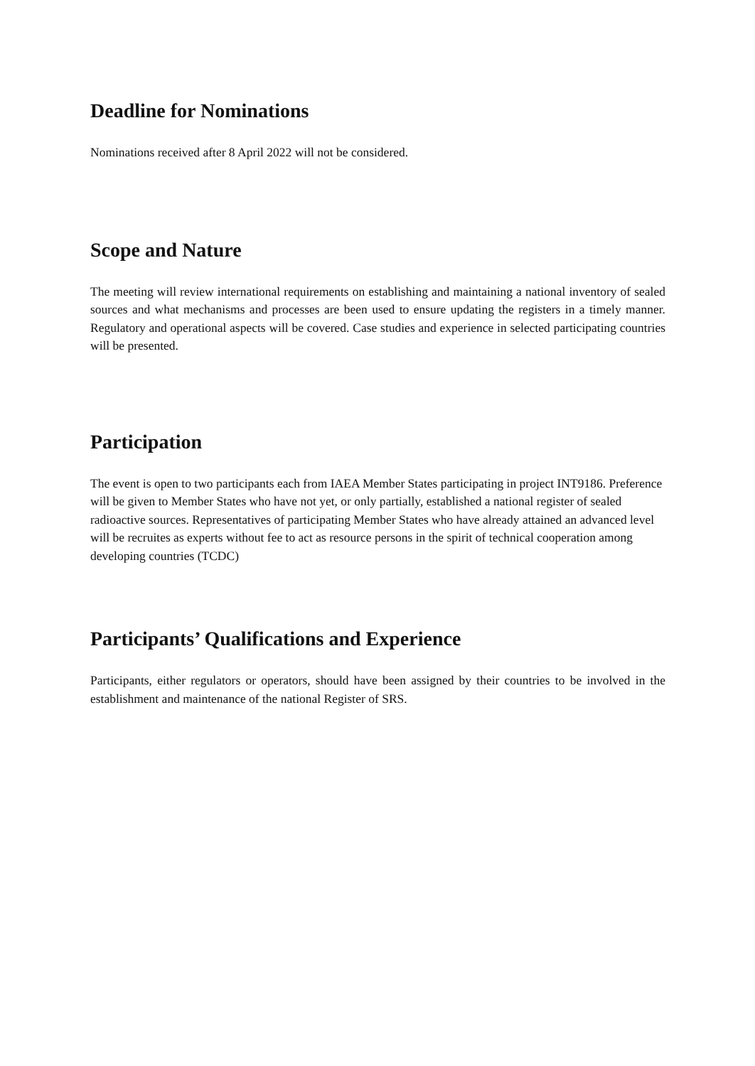Deadline for Nominations
Nominations received after 8 April 2022 will not be considered.
Scope and Nature
The meeting will review international requirements on establishing and maintaining a national inventory of sealed sources and what mechanisms and processes are been used to ensure updating the registers in a timely manner. Regulatory and operational aspects will be covered. Case studies and experience in selected participating countries will be presented.
Participation
The event is open to two participants each from IAEA Member States participating in project INT9186. Preference will be given to Member States who have not yet, or only partially, established a national register of sealed radioactive sources. Representatives of participating Member States who have already attained an advanced level will be recruites as experts without fee to act as resource persons in the spirit of technical cooperation among developing countries (TCDC)
Participants’ Qualifications and Experience
Participants, either regulators or operators, should have been assigned by their countries to be involved in the establishment and maintenance of the national Register of SRS.